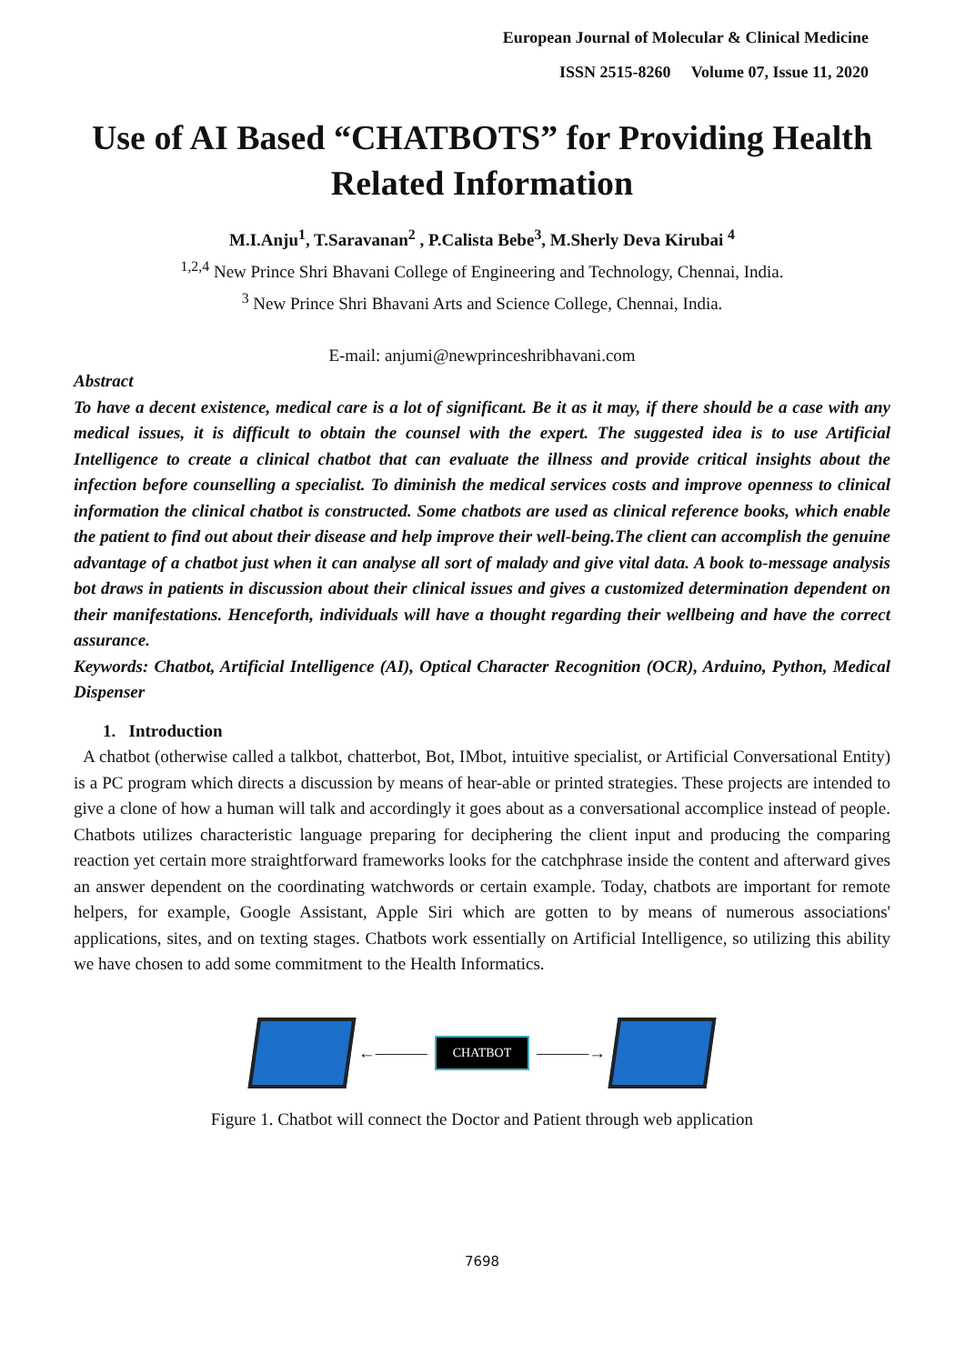European Journal of Molecular & Clinical Medicine
ISSN 2515-8260 Volume 07, Issue 11, 2020
Use of AI Based “CHATBOTS” for Providing Health Related Information
M.I.Anju<sup>1</sup>, T.Saravanan<sup>2</sup> , P.Calista Bebe<sup>3</sup>, M.Sherly Deva Kirubai <sup>4</sup>
<sup>1,2,4</sup> New Prince Shri Bhavani College of Engineering and Technology, Chennai, India.
<sup>3</sup> New Prince Shri Bhavani Arts and Science College, Chennai, India.
E-mail: anjumi@newprinceshribhavani.com
Abstract
To have a decent existence, medical care is a lot of significant. Be it as it may, if there should be a case with any medical issues, it is difficult to obtain the counsel with the expert. The suggested idea is to use Artificial Intelligence to create a clinical chatbot that can evaluate the illness and provide critical insights about the infection before counselling a specialist. To diminish the medical services costs and improve openness to clinical information the clinical chatbot is constructed. Some chatbots are used as clinical reference books, which enable the patient to find out about their disease and help improve their well-being.The client can accomplish the genuine advantage of a chatbot just when it can analyse all sort of malady and give vital data. A book to-message analysis bot draws in patients in discussion about their clinical issues and gives a customized determination dependent on their manifestations. Henceforth, individuals will have a thought regarding their wellbeing and have the correct assurance.
Keywords: Chatbot, Artificial Intelligence (AI), Optical Character Recognition (OCR), Arduino, Python, Medical Dispenser
1. Introduction
A chatbot (otherwise called a talkbot, chatterbot, Bot, IMbot, intuitive specialist, or Artificial Conversational Entity) is a PC program which directs a discussion by means of hear-able or printed strategies. These projects are intended to give a clone of how a human will talk and accordingly it goes about as a conversational accomplice instead of people. Chatbots utilizes characteristic language preparing for deciphering the client input and producing the comparing reaction yet certain more straightforward frameworks looks for the catchphrase inside the content and afterward gives an answer dependent on the coordinating watchwords or certain example. Today, chatbots are important for remote helpers, for example, Google Assistant, Apple Siri which are gotten to by means of numerous associations' applications, sites, and on texting stages. Chatbots work essentially on Artificial Intelligence, so utilizing this ability we have chosen to add some commitment to the Health Informatics.
←——— CHATBOT ———→
Figure 1. Chatbot will connect the Doctor and Patient through web application
7698